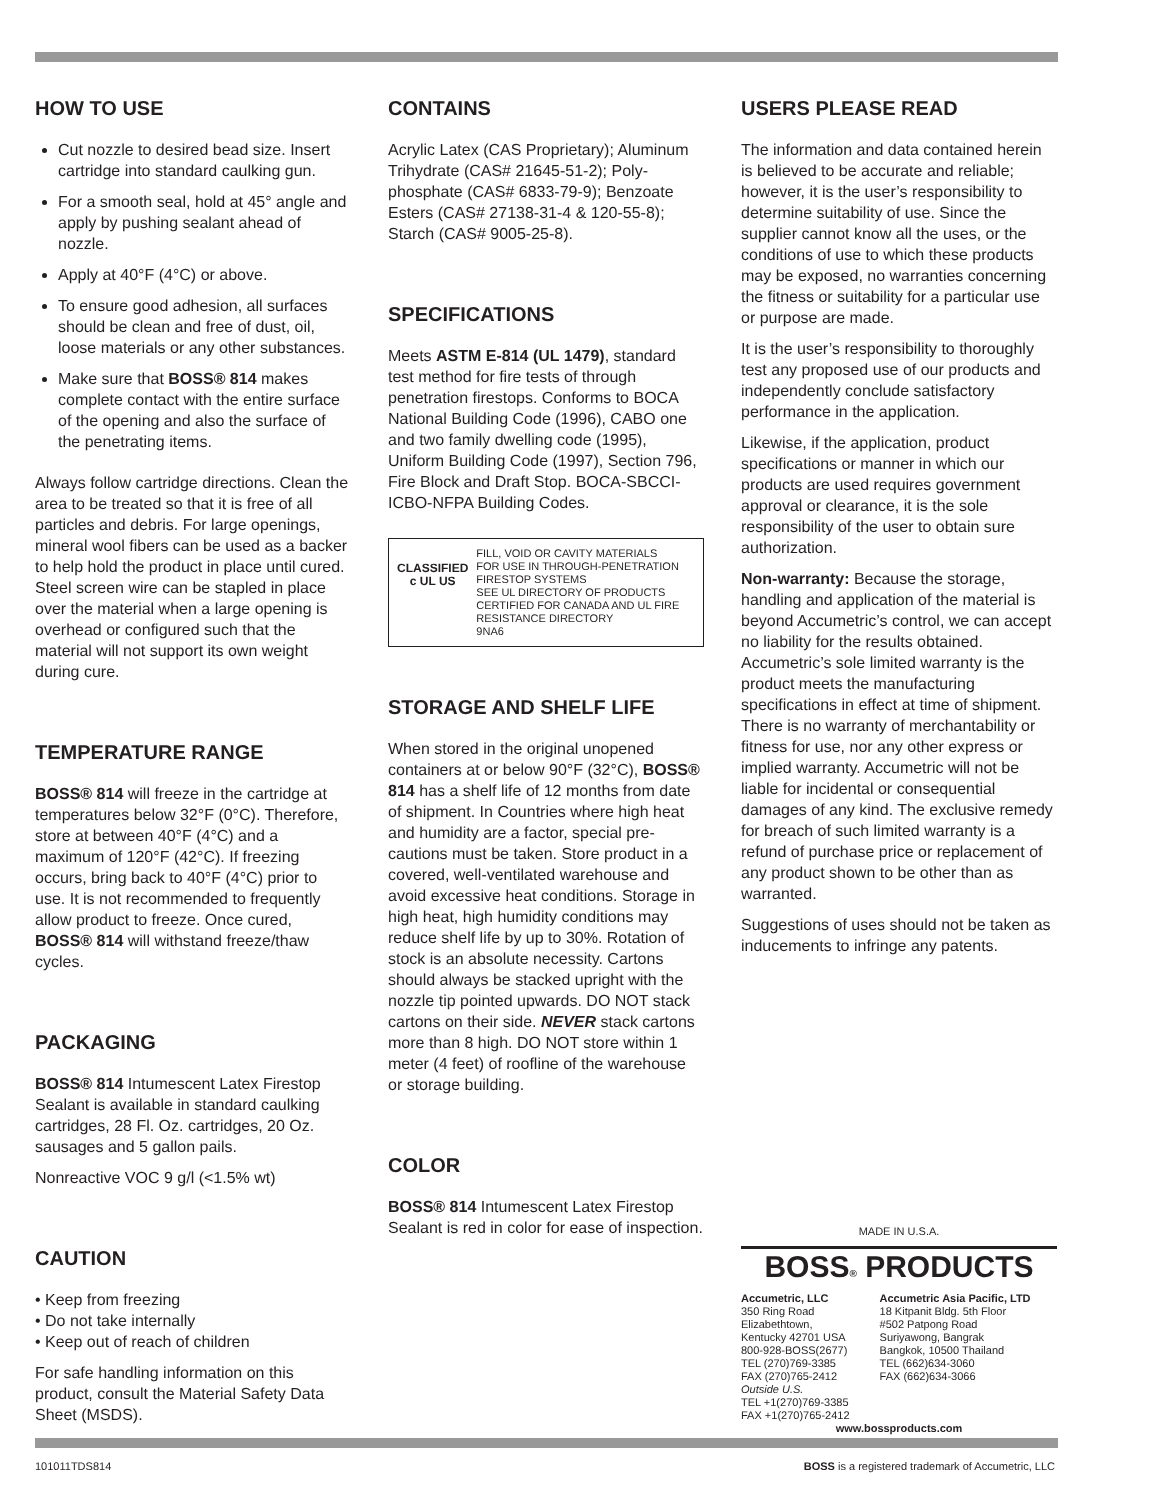HOW TO USE
Cut nozzle to desired bead size. Insert cartridge into standard caulking gun.
For a smooth seal, hold at 45° angle and apply by pushing sealant ahead of nozzle.
Apply at 40°F (4°C) or above.
To ensure good adhesion, all surfaces should be clean and free of dust, oil, loose materials or any other substances.
Make sure that BOSS® 814 makes complete contact with the entire surface of the opening and also the surface of the penetrating items.
Always follow cartridge directions. Clean the area to be treated so that it is free of all particles and debris. For large openings, mineral wool fibers can be used as a backer to help hold the product in place until cured. Steel screen wire can be stapled in place over the material when a large opening is overhead or configured such that the material will not support its own weight during cure.
TEMPERATURE RANGE
BOSS® 814 will freeze in the cartridge at temperatures below 32°F (0°C). Therefore, store at between 40°F (4°C) and a maximum of 120°F (42°C). If freezing occurs, bring back to 40°F (4°C) prior to use. It is not recommended to frequently allow product to freeze. Once cured, BOSS® 814 will withstand freeze/thaw cycles.
PACKAGING
BOSS® 814 Intumescent Latex Firestop Sealant is available in standard caulking cartridges, 28 Fl. Oz. cartridges, 20 Oz. sausages and 5 gallon pails.
Nonreactive VOC 9 g/l (<1.5% wt)
CAUTION
• Keep from freezing
• Do not take internally
• Keep out of reach of children
For safe handling information on this product, consult the Material Safety Data Sheet (MSDS).
CONTAINS
Acrylic Latex (CAS Proprietary); Aluminum Trihydrate (CAS# 21645-51-2); Poly­phosphate (CAS# 6833-79-9); Benzoate Esters (CAS# 27138-31-4 & 120-55-8); Starch (CAS# 9005-25-8).
SPECIFICATIONS
Meets ASTM E-814 (UL 1479), standard test method for fire tests of through penetration firestops. Conforms to BOCA National Building Code (1996), CABO one and two family dwelling code (1995), Uniform Building Code (1997), Section 796, Fire Block and Draft Stop. BOCA-SBCCI-ICBO-NFPA Building Codes.
CLASSIFIED
c UL US
FILL, VOID OR CAVITY MATERIALS
FOR USE IN THROUGH-PENETRATION FIRESTOP SYSTEMS
SEE UL DIRECTORY OF PRODUCTS CERTIFIED FOR CANADA AND UL FIRE RESISTANCE DIRECTORY
9NA6
STORAGE AND SHELF LIFE
When stored in the original unopened containers at or below 90°F (32°C), BOSS® 814 has a shelf life of 12 months from date of shipment. In Countries where high heat and humidity are a factor, special pre­cautions must be taken. Store product in a covered, well-ventilated warehouse and avoid excessive heat conditions. Storage in high heat, high humidity conditions may reduce shelf life by up to 30%. Rotation of stock is an absolute necessity. Cartons should always be stacked upright with the nozzle tip pointed upwards. DO NOT stack cartons on their side. NEVER stack cartons more than 8 high. DO NOT store within 1 meter (4 feet) of roofline of the warehouse or storage building.
COLOR
BOSS® 814 Intumescent Latex Firestop Sealant is red in color for ease of inspection.
USERS PLEASE READ
The information and data contained herein is believed to be accurate and reliable; however, it is the user’s responsibility to determine suitability of use. Since the supplier cannot know all the uses, or the conditions of use to which these products may be exposed, no warranties concerning the fitness or suitability for a particular use or purpose are made.
It is the user’s responsibility to thoroughly test any proposed use of our products and independently conclude satisfactory performance in the application.
Likewise, if the application, product specifications or manner in which our products are used requires government approval or clearance, it is the sole responsibility of the user to obtain sure authorization.
Non-warranty: Because the storage, handling and application of the material is beyond Accumetric’s control, we can accept no liability for the results obtained. Accumetric’s sole limited warranty is the product meets the manufacturing specifications in effect at time of shipment. There is no warranty of merchantability or fitness for use, nor any other express or implied warranty. Accumetric will not be liable for incidental or consequential damages of any kind. The exclusive remedy for breach of such limited warranty is a refund of purchase price or replace­ment of any product shown to be other than as warranted.
Suggestions of uses should not be taken as inducements to infringe any patents.
MADE IN U.S.A.
BOSS® PRODUCTS
Accumetric, LLC
350 Ring Road
Elizabethtown,
Kentucky 42701 USA
800-928-BOSS(2677)
TEL (270)769-3385
FAX (270)765-2412
Outside U.S.
TEL +1(270)769-3385
FAX +1(270)765-2412
Accumetric Asia Pacific, LTD
18 Kitpanit Bldg. 5th Floor
#502 Patpong Road
Suriyawong, Bangrak
Bangkok, 10500 Thailand
TEL (662)634-3060
FAX (662)634-3066
www.bossproducts.com
101011TDS814
BOSS is a registered trademark of Accumetric, LLC